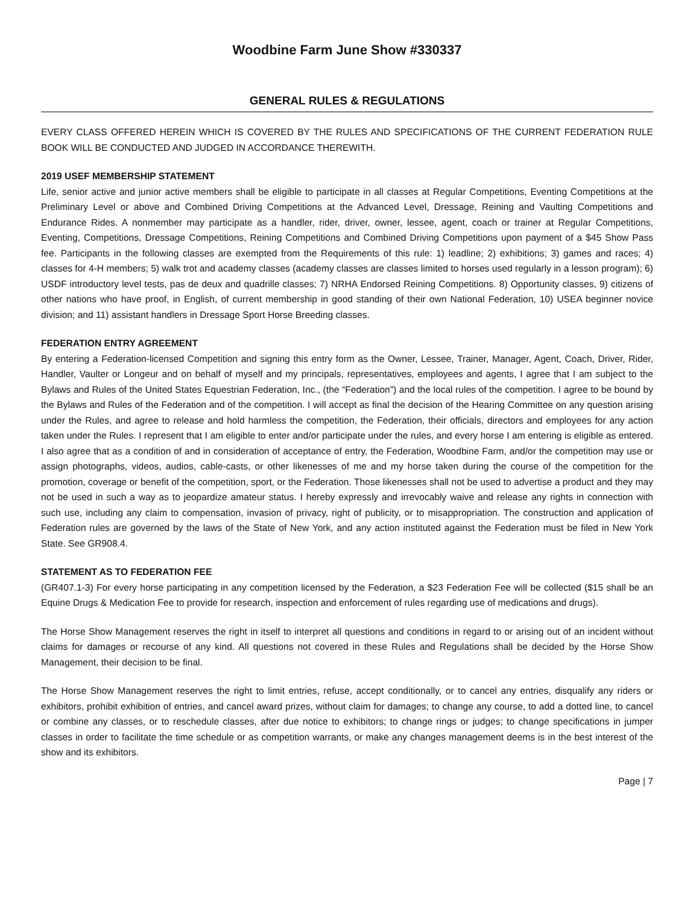Woodbine Farm June Show #330337
GENERAL RULES & REGULATIONS
EVERY CLASS OFFERED HEREIN WHICH IS COVERED BY THE RULES AND SPECIFICATIONS OF THE CURRENT FEDERATION RULE BOOK WILL BE CONDUCTED AND JUDGED IN ACCORDANCE THEREWITH.
2019 USEF MEMBERSHIP STATEMENT
Life, senior active and junior active members shall be eligible to participate in all classes at Regular Competitions, Eventing Competitions at the Preliminary Level or above and Combined Driving Competitions at the Advanced Level, Dressage, Reining and Vaulting Competitions and Endurance Rides. A nonmember may participate as a handler, rider, driver, owner, lessee, agent, coach or trainer at Regular Competitions, Eventing, Competitions, Dressage Competitions, Reining Competitions and Combined Driving Competitions upon payment of a $45 Show Pass fee. Participants in the following classes are exempted from the Requirements of this rule: 1) leadline; 2) exhibitions; 3) games and races; 4) classes for 4-H members; 5) walk trot and academy classes (academy classes are classes limited to horses used regularly in a lesson program); 6) USDF introductory level tests, pas de deux and quadrille classes; 7) NRHA Endorsed Reining Competitions. 8) Opportunity classes, 9) citizens of other nations who have proof, in English, of current membership in good standing of their own National Federation, 10) USEA beginner novice division; and 11) assistant handlers in Dressage Sport Horse Breeding classes.
FEDERATION ENTRY AGREEMENT
By entering a Federation-licensed Competition and signing this entry form as the Owner, Lessee, Trainer, Manager, Agent, Coach, Driver, Rider, Handler, Vaulter or Longeur and on behalf of myself and my principals, representatives, employees and agents, I agree that I am subject to the Bylaws and Rules of the United States Equestrian Federation, Inc., (the “Federation”) and the local rules of the competition. I agree to be bound by the Bylaws and Rules of the Federation and of the competition. I will accept as final the decision of the Hearing Committee on any question arising under the Rules, and agree to release and hold harmless the competition, the Federation, their officials, directors and employees for any action taken under the Rules. I represent that I am eligible to enter and/or participate under the rules, and every horse I am entering is eligible as entered. I also agree that as a condition of and in consideration of acceptance of entry, the Federation, Woodbine Farm, and/or the competition may use or assign photographs, videos, audios, cable-casts, or other likenesses of me and my horse taken during the course of the competition for the promotion, coverage or benefit of the competition, sport, or the Federation. Those likenesses shall not be used to advertise a product and they may not be used in such a way as to jeopardize amateur status. I hereby expressly and irrevocably waive and release any rights in connection with such use, including any claim to compensation, invasion of privacy, right of publicity, or to misappropriation. The construction and application of Federation rules are governed by the laws of the State of New York, and any action instituted against the Federation must be filed in New York State. See GR908.4.
STATEMENT AS TO FEDERATION FEE
(GR407.1-3) For every horse participating in any competition licensed by the Federation, a $23 Federation Fee will be collected ($15 shall be an Equine Drugs & Medication Fee to provide for research, inspection and enforcement of rules regarding use of medications and drugs).
The Horse Show Management reserves the right in itself to interpret all questions and conditions in regard to or arising out of an incident without claims for damages or recourse of any kind. All questions not covered in these Rules and Regulations shall be decided by the Horse Show Management, their decision to be final.
The Horse Show Management reserves the right to limit entries, refuse, accept conditionally, or to cancel any entries, disqualify any riders or exhibitors, prohibit exhibition of entries, and cancel award prizes, without claim for damages; to change any course, to add a dotted line, to cancel or combine any classes, or to reschedule classes, after due notice to exhibitors; to change rings or judges; to change specifications in jumper classes in order to facilitate the time schedule or as competition warrants, or make any changes management deems is in the best interest of the show and its exhibitors.
Page | 7